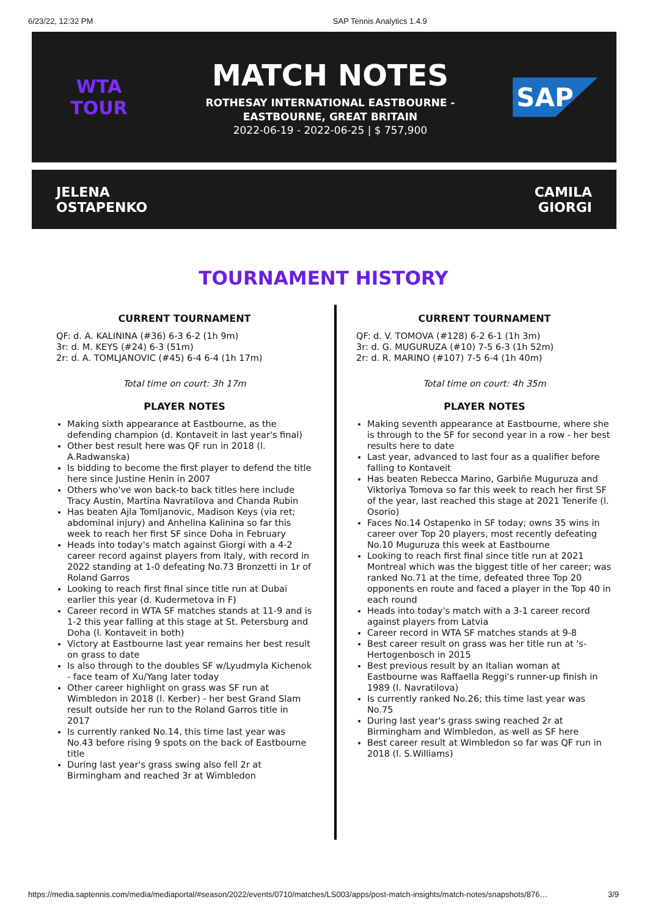6/23/22, 12:32 PM SAP Tennis Analytics 1.4.9
WTA
TOUR
MATCH NOTES
ROTHESAY INTERNATIONAL EASTBOURNE -
EASTBOURNE, GREAT BRITAIN
2022-06-19 - 2022-06-25 | $ 757,900
SAP
JELENA
OSTAPENKO
CAMILA
GIORGI
TOURNAMENT HISTORY
CURRENT TOURNAMENT
QF: d. A. KALININA (#36) 6-3 6-2 (1h 9m)
3r: d. M. KEYS (#24) 6-3 (51m)
2r: d. A. TOMLJANOVIC (#45) 6-4 6-4 (1h 17m)
Total time on court: 3h 17m
PLAYER NOTES
Making sixth appearance at Eastbourne, as the defending champion (d. Kontaveit in last year's final)
Other best result here was QF run in 2018 (l. A.Radwanska)
Is bidding to become the first player to defend the title here since Justine Henin in 2007
Others who've won back-to back titles here include Tracy Austin, Martina Navratilova and Chanda Rubin
Has beaten Ajla Tomljanovic, Madison Keys (via ret; abdominal injury) and Anhelina Kalinina so far this week to reach her first SF since Doha in February
Heads into today's match against Giorgi with a 4-2 career record against players from Italy, with record in 2022 standing at 1-0 defeating No.73 Bronzetti in 1r of Roland Garros
Looking to reach first final since title run at Dubai earlier this year (d. Kudermetova in F)
Career record in WTA SF matches stands at 11-9 and is 1-2 this year falling at this stage at St. Petersburg and Doha (l. Kontaveit in both)
Victory at Eastbourne last year remains her best result on grass to date
Is also through to the doubles SF w/Lyudmyla Kichenok - face team of Xu/Yang later today
Other career highlight on grass was SF run at Wimbledon in 2018 (l. Kerber) - her best Grand Slam result outside her run to the Roland Garros title in 2017
Is currently ranked No.14, this time last year was No.43 before rising 9 spots on the back of Eastbourne title
During last year's grass swing also fell 2r at Birmingham and reached 3r at Wimbledon
CURRENT TOURNAMENT
QF: d. V. TOMOVA (#128) 6-2 6-1 (1h 3m)
3r: d. G. MUGURUZA (#10) 7-5 6-3 (1h 52m)
2r: d. R. MARINO (#107) 7-5 6-4 (1h 40m)
Total time on court: 4h 35m
PLAYER NOTES
Making seventh appearance at Eastbourne, where she is through to the SF for second year in a row - her best results here to date
Last year, advanced to last four as a qualifier before falling to Kontaveit
Has beaten Rebecca Marino, Garbiñe Muguruza and Viktoriya Tomova so far this week to reach her first SF of the year, last reached this stage at 2021 Tenerife (l. Osorio)
Faces No.14 Ostapenko in SF today; owns 35 wins in career over Top 20 players, most recently defeating No.10 Muguruza this week at Eastbourne
Looking to reach first final since title run at 2021 Montreal which was the biggest title of her career; was ranked No.71 at the time, defeated three Top 20 opponents en route and faced a player in the Top 40 in each round
Heads into today's match with a 3-1 career record against players from Latvia
Career record in WTA SF matches stands at 9-8
Best career result on grass was her title run at 's-Hertogenbosch in 2015
Best previous result by an Italian woman at Eastbourne was Raffaella Reggi's runner-up finish in 1989 (l. Navratilova)
Is currently ranked No.26; this time last year was No.75
During last year's grass swing reached 2r at Birmingham and Wimbledon, as well as SF here
Best career result at Wimbledon so far was QF run in 2018 (l. S.Williams)
https://media.saptennis.com/media/mediaportal/#season/2022/events/0710/matches/LS003/apps/post-match-insights/match-notes/snapshots/876… 3/9